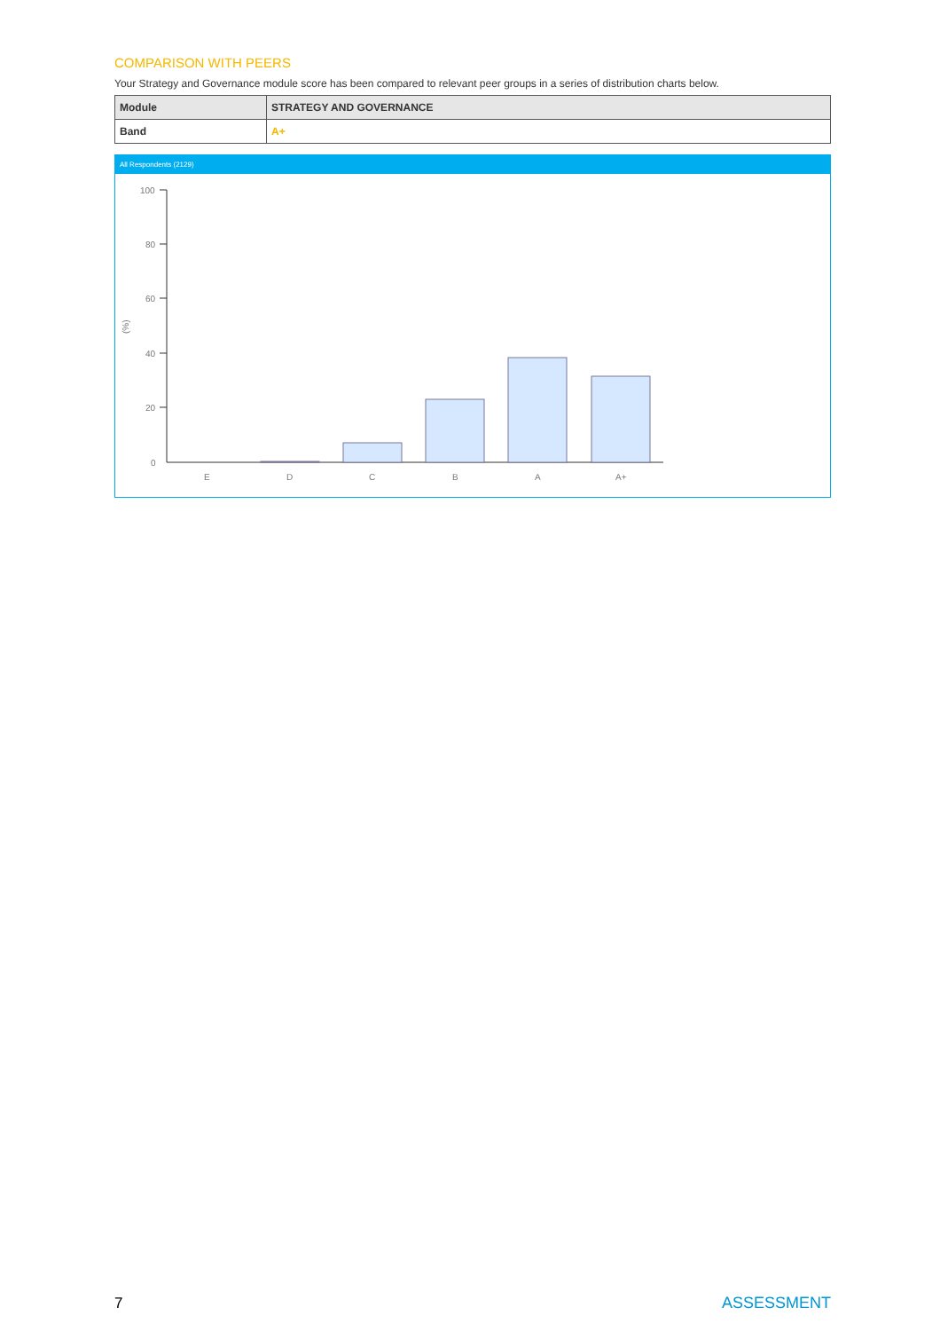COMPARISON WITH PEERS
Your Strategy and Governance module score has been compared to relevant peer groups in a series of distribution charts below.
| Module | STRATEGY AND GOVERNANCE |
| Band | A+ |
All Respondents (2129)
(%)
100
80
60
40
20
0
E
D
C
B
A
A+
7 ASSESSMENT